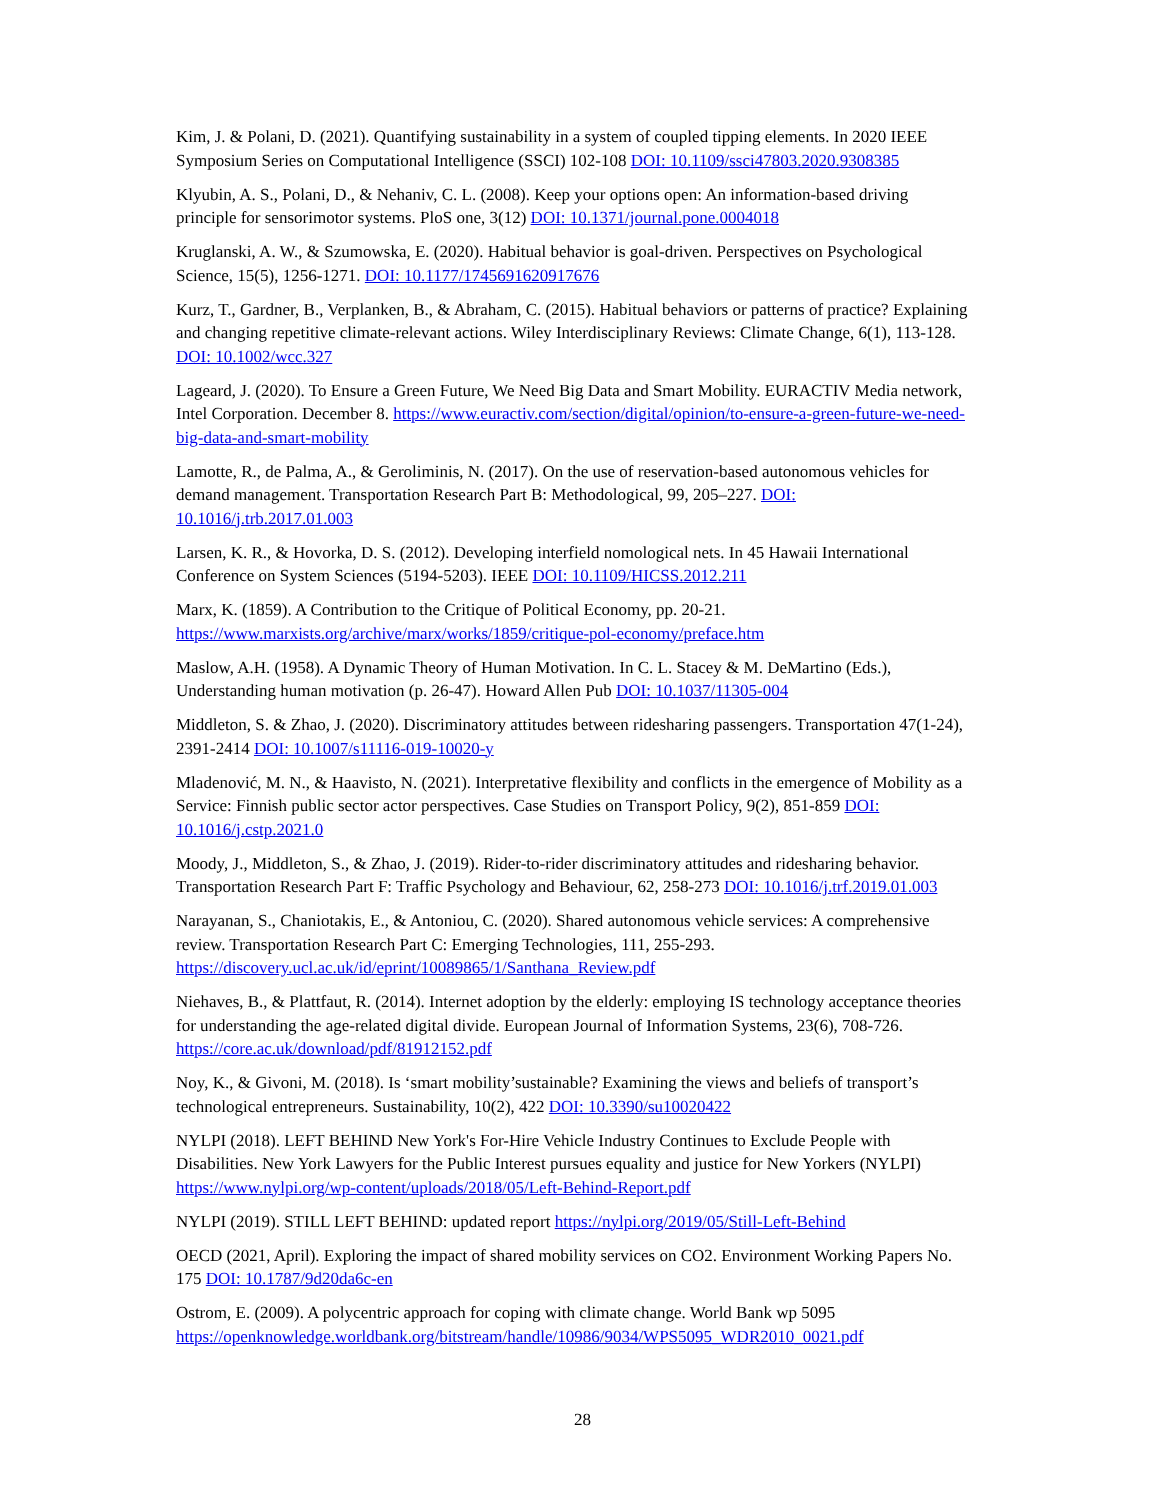Kim, J. & Polani, D. (2021). Quantifying sustainability in a system of coupled tipping elements. In 2020 IEEE Symposium Series on Computational Intelligence (SSCI) 102-108 DOI: 10.1109/ssci47803.2020.9308385
Klyubin, A. S., Polani, D., & Nehaniv, C. L. (2008). Keep your options open: An information-based driving principle for sensorimotor systems. PloS one, 3(12) DOI: 10.1371/journal.pone.0004018
Kruglanski, A. W., & Szumowska, E. (2020). Habitual behavior is goal-driven. Perspectives on Psychological Science, 15(5), 1256-1271. DOI: 10.1177/1745691620917676
Kurz, T., Gardner, B., Verplanken, B., & Abraham, C. (2015). Habitual behaviors or patterns of practice? Explaining and changing repetitive climate-relevant actions. Wiley Interdisciplinary Reviews: Climate Change, 6(1), 113-128. DOI: 10.1002/wcc.327
Lageard, J. (2020). To Ensure a Green Future, We Need Big Data and Smart Mobility. EURACTIV Media network, Intel Corporation. December 8. https://www.euractiv.com/section/digital/opinion/to-ensure-a-green-future-we-need-big-data-and-smart-mobility
Lamotte, R., de Palma, A., & Geroliminis, N. (2017). On the use of reservation-based autonomous vehicles for demand management. Transportation Research Part B: Methodological, 99, 205–227. DOI: 10.1016/j.trb.2017.01.003
Larsen, K. R., & Hovorka, D. S. (2012). Developing interfield nomological nets. In 45 Hawaii International Conference on System Sciences (5194-5203). IEEE DOI: 10.1109/HICSS.2012.211
Marx, K. (1859). A Contribution to the Critique of Political Economy, pp. 20-21. https://www.marxists.org/archive/marx/works/1859/critique-pol-economy/preface.htm
Maslow, A.H. (1958). A Dynamic Theory of Human Motivation. In C. L. Stacey & M. DeMartino (Eds.), Understanding human motivation (p. 26-47). Howard Allen Pub DOI: 10.1037/11305-004
Middleton, S. & Zhao, J. (2020). Discriminatory attitudes between ridesharing passengers. Transportation 47(1-24), 2391-2414 DOI: 10.1007/s11116-019-10020-y
Mladenović, M. N., & Haavisto, N. (2021). Interpretative flexibility and conflicts in the emergence of Mobility as a Service: Finnish public sector actor perspectives. Case Studies on Transport Policy, 9(2), 851-859 DOI: 10.1016/j.cstp.2021.0
Moody, J., Middleton, S., & Zhao, J. (2019). Rider-to-rider discriminatory attitudes and ridesharing behavior. Transportation Research Part F: Traffic Psychology and Behaviour, 62, 258-273 DOI: 10.1016/j.trf.2019.01.003
Narayanan, S., Chaniotakis, E., & Antoniou, C. (2020). Shared autonomous vehicle services: A comprehensive review. Transportation Research Part C: Emerging Technologies, 111, 255-293. https://discovery.ucl.ac.uk/id/eprint/10089865/1/Santhana_Review.pdf
Niehaves, B., & Plattfaut, R. (2014). Internet adoption by the elderly: employing IS technology acceptance theories for understanding the age-related digital divide. European Journal of Information Systems, 23(6), 708-726. https://core.ac.uk/download/pdf/81912152.pdf
Noy, K., & Givoni, M. (2018). Is ‘smart mobility’sustainable? Examining the views and beliefs of transport’s technological entrepreneurs. Sustainability, 10(2), 422 DOI: 10.3390/su10020422
NYLPI (2018). LEFT BEHIND New York's For-Hire Vehicle Industry Continues to Exclude People with Disabilities. New York Lawyers for the Public Interest pursues equality and justice for New Yorkers (NYLPI) https://www.nylpi.org/wp-content/uploads/2018/05/Left-Behind-Report.pdf
NYLPI (2019). STILL LEFT BEHIND: updated report https://nylpi.org/2019/05/Still-Left-Behind
OECD (2021, April). Exploring the impact of shared mobility services on CO2. Environment Working Papers No. 175 DOI: 10.1787/9d20da6c-en
Ostrom, E. (2009). A polycentric approach for coping with climate change. World Bank wp 5095 https://openknowledge.worldbank.org/bitstream/handle/10986/9034/WPS5095_WDR2010_0021.pdf
28